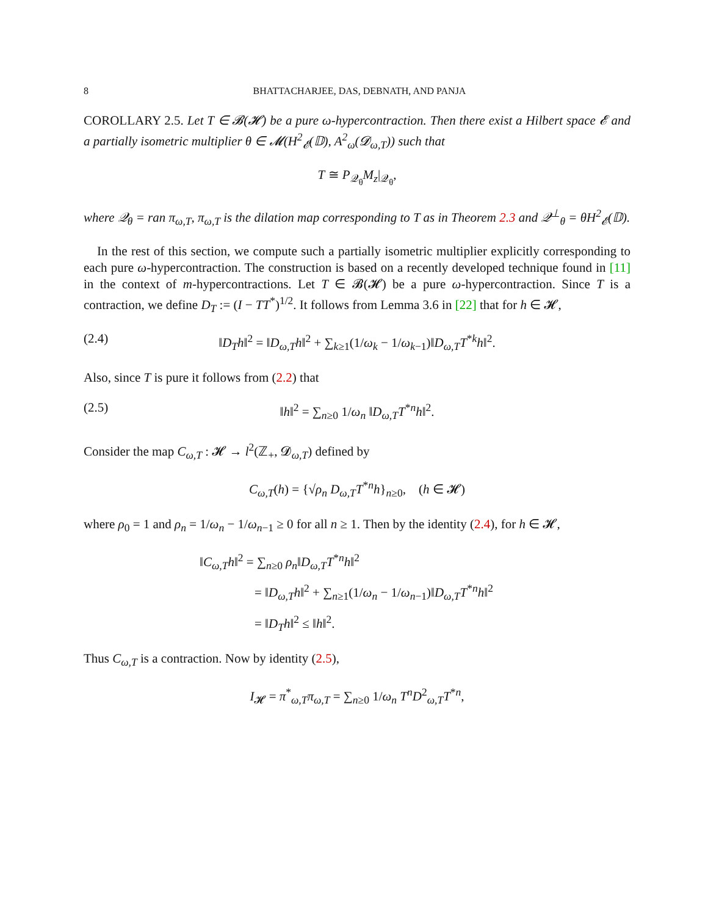8 BHATTACHARJEE, DAS, DEBNATH, AND PANJA
COROLLARY 2.5. Let T ∈ 𝓑(𝓗) be a pure ω-hypercontraction. Then there exist a Hilbert space 𝓔 and a partially isometric multiplier θ ∈ 𝓜(H<sup>2</sup><sub>𝓔</sub>(𝔻), A<sup>2</sup><sub>ω</sub>(𝓓<sub>ω,T</sub>)) such that
T ≅ P<sub>𝒬<sub>θ</sub></sub>M<sub>z</sub>|<sub>𝒬<sub>θ</sub></sub>,
where 𝒬<sub>θ</sub> = ran π<sub>ω,T</sub>, π<sub>ω,T</sub> is the dilation map corresponding to T as in Theorem 2.3 and 𝒬<sup>⊥</sup><sub>θ</sub> = θH<sup>2</sup><sub>𝓔</sub>(𝔻).
In the rest of this section, we compute such a partially isometric multiplier explicitly corresponding to each pure ω-hypercontraction. The construction is based on a recently developed technique found in [11] in the context of m-hypercontractions. Let T ∈ 𝓑(𝓗) be a pure ω-hypercontraction. Since T is a contraction, we define D<sub>T</sub> := (I − TT<sup>*</sup>)<sup>1/2</sup>. It follows from Lemma 3.6 in [22] that for h ∈ 𝓗,
(2.4) ‖D<sub>T</sub>h‖<sup>2</sup> = ‖D<sub>ω,T</sub>h‖<sup>2</sup> + ∑<sub>k≥1</sub>(1/ω<sub>k</sub> − 1/ω<sub>k−1</sub>)‖D<sub>ω,T</sub>T<sup>*k</sup>h‖<sup>2</sup>.
Also, since T is pure it follows from (2.2) that
(2.5) ‖h‖<sup>2</sup> = ∑<sub>n≥0</sub> 1/ω<sub>n</sub> ‖D<sub>ω,T</sub>T<sup>*n</sup>h‖<sup>2</sup>.
Consider the map C<sub>ω,T</sub> : 𝓗 → l<sup>2</sup>(ℤ<sub>+</sub>, 𝓓<sub>ω,T</sub>) defined by
C<sub>ω,T</sub>(h) = {√ρ<sub>n</sub> D<sub>ω,T</sub>T<sup>*n</sup>h}<sub>n≥0</sub>, (h ∈ 𝓗)
where ρ<sub>0</sub> = 1 and ρ<sub>n</sub> = 1/ω<sub>n</sub> − 1/ω<sub>n−1</sub> ≥ 0 for all n ≥ 1. Then by the identity (2.4), for h ∈ 𝓗,
‖C<sub>ω,T</sub>h‖<sup>2</sup> = ∑<sub>n≥0</sub> ρ<sub>n</sub>‖D<sub>ω,T</sub>T<sup>*n</sup>h‖<sup>2</sup>
= ‖D<sub>ω,T</sub>h‖<sup>2</sup> + ∑<sub>n≥1</sub>(1/ω<sub>n</sub> − 1/ω<sub>n−1</sub>)‖D<sub>ω,T</sub>T<sup>*n</sup>h‖<sup>2</sup>
= ‖D<sub>T</sub>h‖<sup>2</sup> ≤ ‖h‖<sup>2</sup>.
Thus C<sub>ω,T</sub> is a contraction. Now by identity (2.5),
I<sub>𝓗</sub> = π<sup>*</sup><sub>ω,T</sub>π<sub>ω,T</sub> = ∑<sub>n≥0</sub> 1/ω<sub>n</sub> T<sup>n</sup>D<sup>2</sup><sub>ω,T</sub>T<sup>*n</sup>,